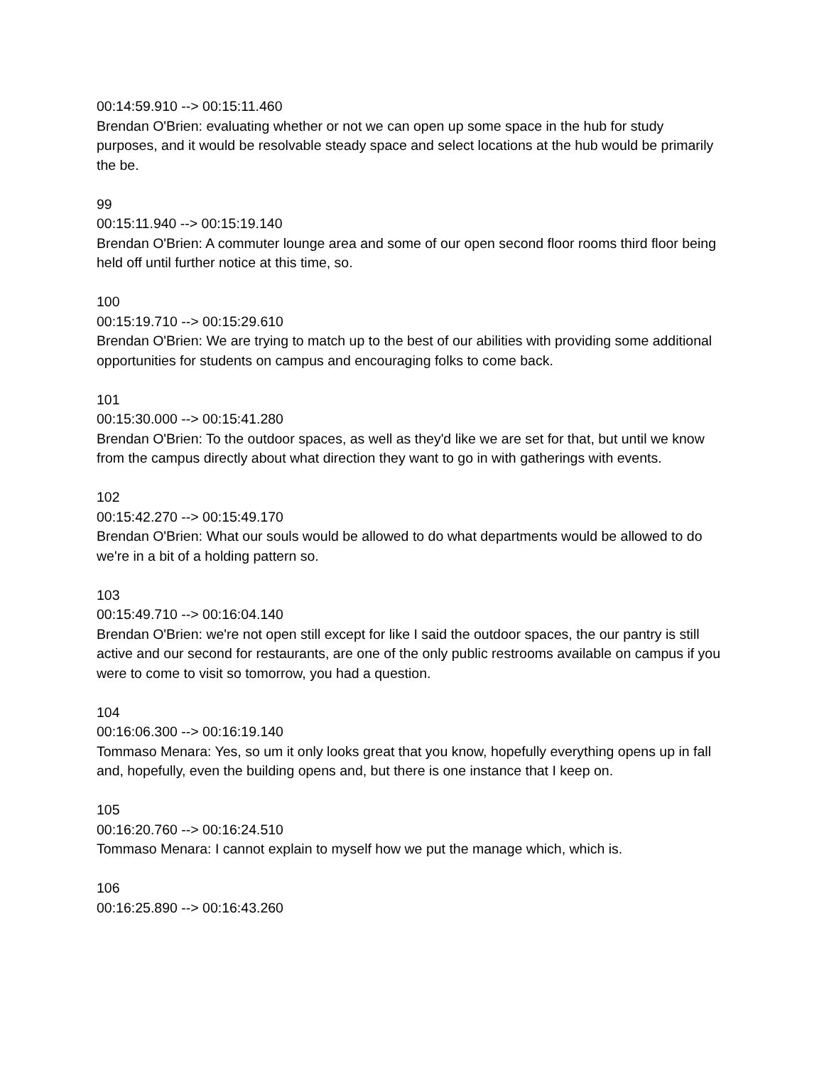00:14:59.910 --> 00:15:11.460
Brendan O'Brien: evaluating whether or not we can open up some space in the hub for study purposes, and it would be resolvable steady space and select locations at the hub would be primarily the be.
99
00:15:11.940 --> 00:15:19.140
Brendan O'Brien: A commuter lounge area and some of our open second floor rooms third floor being held off until further notice at this time, so.
100
00:15:19.710 --> 00:15:29.610
Brendan O'Brien: We are trying to match up to the best of our abilities with providing some additional opportunities for students on campus and encouraging folks to come back.
101
00:15:30.000 --> 00:15:41.280
Brendan O'Brien: To the outdoor spaces, as well as they'd like we are set for that, but until we know from the campus directly about what direction they want to go in with gatherings with events.
102
00:15:42.270 --> 00:15:49.170
Brendan O'Brien: What our souls would be allowed to do what departments would be allowed to do we're in a bit of a holding pattern so.
103
00:15:49.710 --> 00:16:04.140
Brendan O'Brien: we're not open still except for like I said the outdoor spaces, the our pantry is still active and our second for restaurants, are one of the only public restrooms available on campus if you were to come to visit so tomorrow, you had a question.
104
00:16:06.300 --> 00:16:19.140
Tommaso Menara: Yes, so um it only looks great that you know, hopefully everything opens up in fall and, hopefully, even the building opens and, but there is one instance that I keep on.
105
00:16:20.760 --> 00:16:24.510
Tommaso Menara: I cannot explain to myself how we put the manage which, which is.
106
00:16:25.890 --> 00:16:43.260